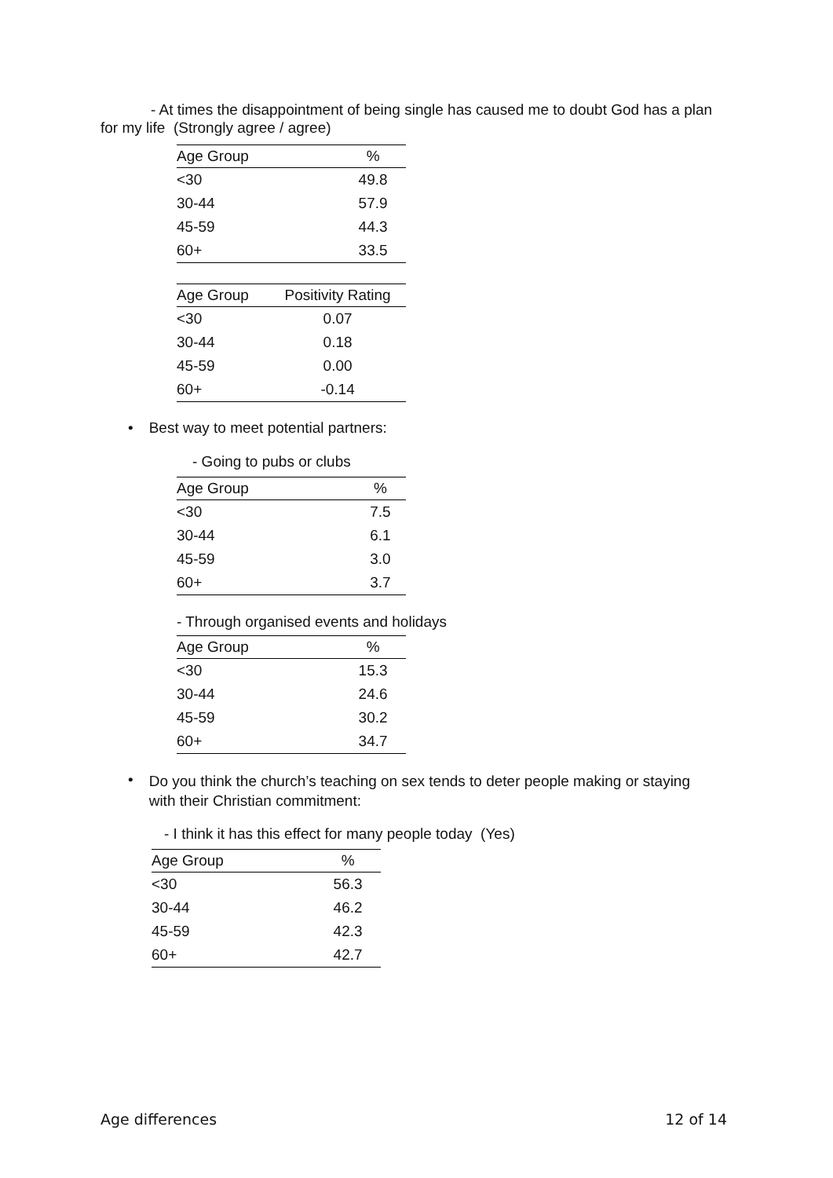- At times the disappointment of being single has caused me to doubt God has a plan for my life (Strongly agree / agree)
| Age Group | % |
| --- | --- |
| <30 | 49.8 |
| 30-44 | 57.9 |
| 45-59 | 44.3 |
| 60+ | 33.5 |
| Age Group | Positivity Rating |
| --- | --- |
| <30 | 0.07 |
| 30-44 | 0.18 |
| 45-59 | 0.00 |
| 60+ | -0.14 |
• Best way to meet potential partners:
- Going to pubs or clubs
| Age Group | % |
| --- | --- |
| <30 | 7.5 |
| 30-44 | 6.1 |
| 45-59 | 3.0 |
| 60+ | 3.7 |
- Through organised events and holidays
| Age Group | % |
| --- | --- |
| <30 | 15.3 |
| 30-44 | 24.6 |
| 45-59 | 30.2 |
| 60+ | 34.7 |
• Do you think the church’s teaching on sex tends to deter people making or staying with their Christian commitment:
- I think it has this effect for many people today (Yes)
| Age Group | % |
| --- | --- |
| <30 | 56.3 |
| 30-44 | 46.2 |
| 45-59 | 42.3 |
| 60+ | 42.7 |
Age differences 12 of 14